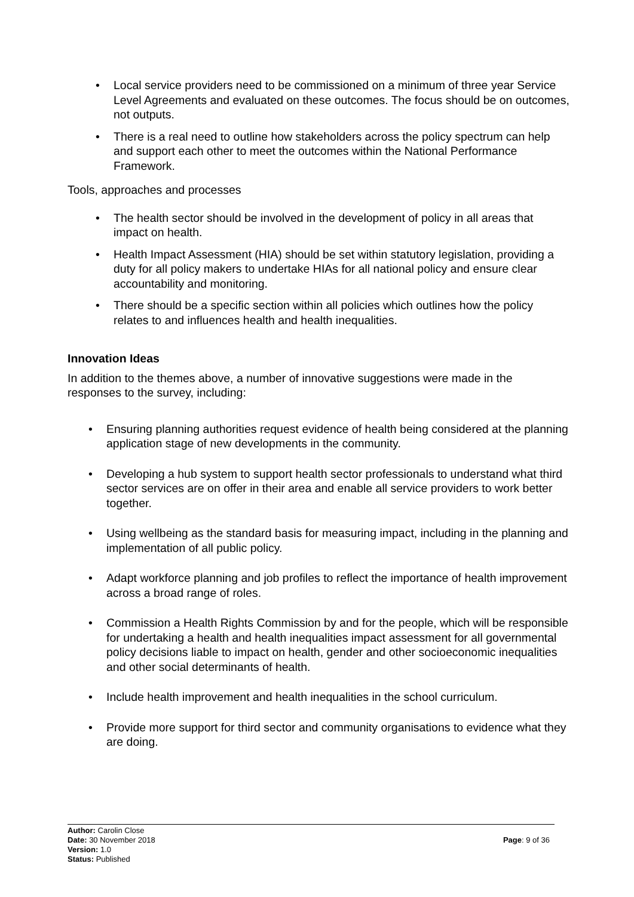• Local service providers need to be commissioned on a minimum of three year Service Level Agreements and evaluated on these outcomes. The focus should be on outcomes, not outputs.
• There is a real need to outline how stakeholders across the policy spectrum can help and support each other to meet the outcomes within the National Performance Framework.
Tools, approaches and processes
• The health sector should be involved in the development of policy in all areas that impact on health.
• Health Impact Assessment (HIA) should be set within statutory legislation, providing a duty for all policy makers to undertake HIAs for all national policy and ensure clear accountability and monitoring.
• There should be a specific section within all policies which outlines how the policy relates to and influences health and health inequalities.
Innovation Ideas
In addition to the themes above, a number of innovative suggestions were made in the responses to the survey, including:
• Ensuring planning authorities request evidence of health being considered at the planning application stage of new developments in the community.
• Developing a hub system to support health sector professionals to understand what third sector services are on offer in their area and enable all service providers to work better together.
• Using wellbeing as the standard basis for measuring impact, including in the planning and implementation of all public policy.
• Adapt workforce planning and job profiles to reflect the importance of health improvement across a broad range of roles.
• Commission a Health Rights Commission by and for the people, which will be responsible for undertaking a health and health inequalities impact assessment for all governmental policy decisions liable to impact on health, gender and other socioeconomic inequalities and other social determinants of health.
• Include health improvement and health inequalities in the school curriculum.
• Provide more support for third sector and community organisations to evidence what they are doing.
Author: Carolin Close
Date: 30 November 2018
Page: 9 of 36
Version: 1.0
Status: Published